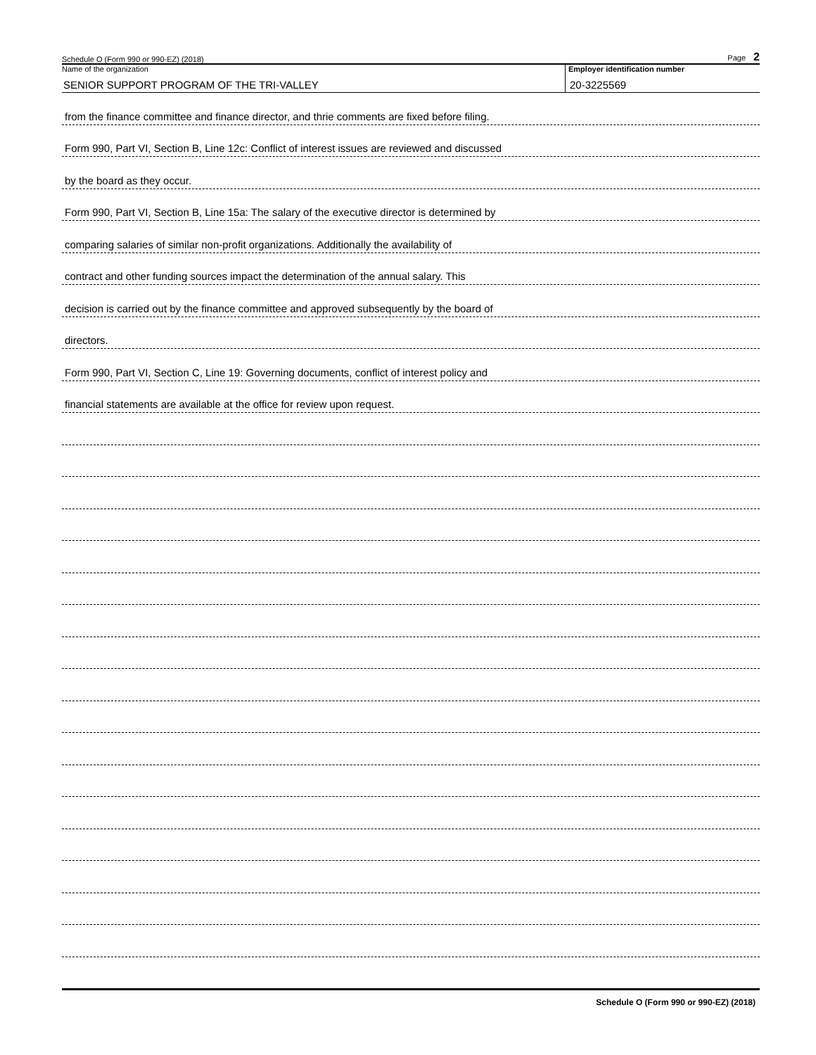Schedule O (Form 990 or 990-EZ) (2018) Page 2
Name of the organization
SENIOR SUPPORT PROGRAM OF THE TRI-VALLEY
Employer identification number
20-3225569
from the finance committee and finance director, and thrie comments are fixed before filing.
Form 990, Part VI, Section B, Line 12c: Conflict of interest issues are reviewed and discussed
by the board as they occur.
Form 990, Part VI, Section B, Line 15a: The salary of the executive director is determined by
comparing salaries of similar non-profit organizations. Additionally the availability of
contract and other funding sources impact the determination of the annual salary. This
decision is carried out by the finance committee and approved subsequently by the board of
directors.
Form 990, Part VI, Section C, Line 19: Governing documents, conflict of interest policy and
financial statements are available at the office for review upon request.
Schedule O (Form 990 or 990-EZ) (2018)